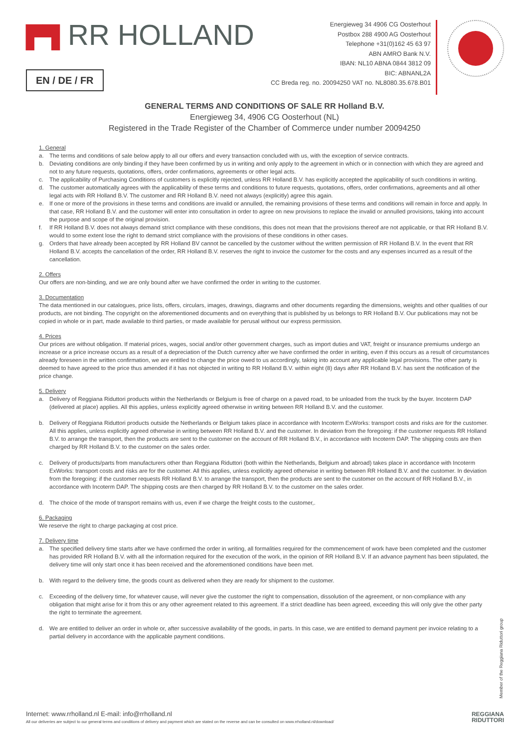▛▜ RR HOLLAND
EN / DE / FR
Energieweg 34 4906 CG Oosterhout
Postbox 288 4900 AG Oosterhout
Telephone +31(0)162 45 63 97
ABN AMRO Bank N.V.
IBAN: NL10 ABNA 0844 3812 09
BIC: ABNANL2A
CC Breda reg. no. 20094250 VAT no. NL8080.35.678.B01
GENERAL TERMS AND CONDITIONS OF SALE RR Holland B.V.
Energieweg 34, 4906 CG Oosterhout (NL)
Registered in the Trade Register of the Chamber of Commerce under number 20094250
1. General
a. The terms and conditions of sale below apply to all our offers and every transaction concluded with us, with the exception of service contracts.
b. Deviating conditions are only binding if they have been confirmed by us in writing and only apply to the agreement in which or in connection with which they are agreed and not to any future requests, quotations, offers, order confirmations, agreements or other legal acts.
c. The applicability of Purchasing Conditions of customers is explicitly rejected, unless RR Holland B.V. has explicitly accepted the applicability of such conditions in writing.
d. The customer automatically agrees with the applicability of these terms and conditions to future requests, quotations, offers, order confirmations, agreements and all other legal acts with RR Holland B.V. The customer and RR Holland B.V. need not always (explicitly) agree this again.
e. If one or more of the provisions in these terms and conditions are invalid or annulled, the remaining provisions of these terms and conditions will remain in force and apply. In that case, RR Holland B.V. and the customer will enter into consultation in order to agree on new provisions to replace the invalid or annulled provisions, taking into account the purpose and scope of the original provision.
f. If RR Holland B.V. does not always demand strict compliance with these conditions, this does not mean that the provisions thereof are not applicable, or that RR Holland B.V. would to some extent lose the right to demand strict compliance with the provisions of these conditions in other cases.
g. Orders that have already been accepted by RR Holland BV cannot be cancelled by the customer without the written permission of RR Holland B.V. In the event that RR Holland B.V. accepts the cancellation of the order, RR Holland B.V. reserves the right to invoice the customer for the costs and any expenses incurred as a result of the cancellation.
2. Offers
Our offers are non-binding, and we are only bound after we have confirmed the order in writing to the customer.
3. Documentation
The data mentioned in our catalogues, price lists, offers, circulars, images, drawings, diagrams and other documents regarding the dimensions, weights and other qualities of our products, are not binding. The copyright on the aforementioned documents and on everything that is published by us belongs to RR Holland B.V. Our publications may not be copied in whole or in part, made available to third parties, or made available for perusal without our express permission.
4. Prices
Our prices are without obligation. If material prices, wages, social and/or other government charges, such as import duties and VAT, freight or insurance premiums undergo an increase or a price increase occurs as a result of a depreciation of the Dutch currency after we have confirmed the order in writing, even if this occurs as a result of circumstances already foreseen in the written confirmation, we are entitled to change the price owed to us accordingly, taking into account any applicable legal provisions. The other party is deemed to have agreed to the price thus amended if it has not objected in writing to RR Holland B.V. within eight (8) days after RR Holland B.V. has sent the notification of the price change.
5. Delivery
a. Delivery of Reggiana Riduttori products within the Netherlands or Belgium is free of charge on a paved road, to be unloaded from the truck by the buyer. Incoterm DAP (delivered at place) applies. All this applies, unless explicitly agreed otherwise in writing between RR Holland B.V. and the customer.
b. Delivery of Reggiana Riduttori products outside the Netherlands or Belgium takes place in accordance with Incoterm ExWorks: transport costs and risks are for the customer. All this applies, unless explicitly agreed otherwise in writing between RR Holland B.V. and the customer. In deviation from the foregoing: if the customer requests RR Holland B.V. to arrange the transport, then the products are sent to the customer on the account of RR Holland B.V., in accordance with Incoterm DAP. The shipping costs are then charged by RR Holland B.V. to the customer on the sales order.
c. Delivery of products/parts from manufacturers other than Reggiana Riduttori (both within the Netherlands, Belgium and abroad) takes place in accordance with Incoterm ExWorks: transport costs and risks are for the customer. All this applies, unless explicitly agreed otherwise in writing between RR Holland B.V. and the customer. In deviation from the foregoing: if the customer requests RR Holland B.V. to arrange the transport, then the products are sent to the customer on the account of RR Holland B.V., in accordance with Incoterm DAP. The shipping costs are then charged by RR Holland B.V. to the customer on the sales order.
d. The choice of the mode of transport remains with us, even if we charge the freight costs to the customer,.
6. Packaging
We reserve the right to charge packaging at cost price.
7. Delivery time
a. The specified delivery time starts after we have confirmed the order in writing, all formalities required for the commencement of work have been completed and the customer has provided RR Holland B.V. with all the information required for the execution of the work, in the opinion of RR Holland B.V. If an advance payment has been stipulated, the delivery time will only start once it has been received and the aforementioned conditions have been met.
b. With regard to the delivery time, the goods count as delivered when they are ready for shipment to the customer.
c. Exceeding of the delivery time, for whatever cause, will never give the customer the right to compensation, dissolution of the agreement, or non-compliance with any obligation that might arise for it from this or any other agreement related to this agreement. If a strict deadline has been agreed, exceeding this will only give the other party the right to terminate the agreement.
d. We are entitled to deliver an order in whole or, after successive availability of the goods, in parts. In this case, we are entitled to demand payment per invoice relating to a partial delivery in accordance with the applicable payment conditions.
Member of the Reggiana Riduttori group
Internet: www.rrholland.nl E-mail: info@rrholland.nl
All our deliveries are subject to our general terms and conditions of delivery and payment which are stated on the reverse and can be consulted on www.rrholland.nl/download/
REGGIANA
RIDUTTORI